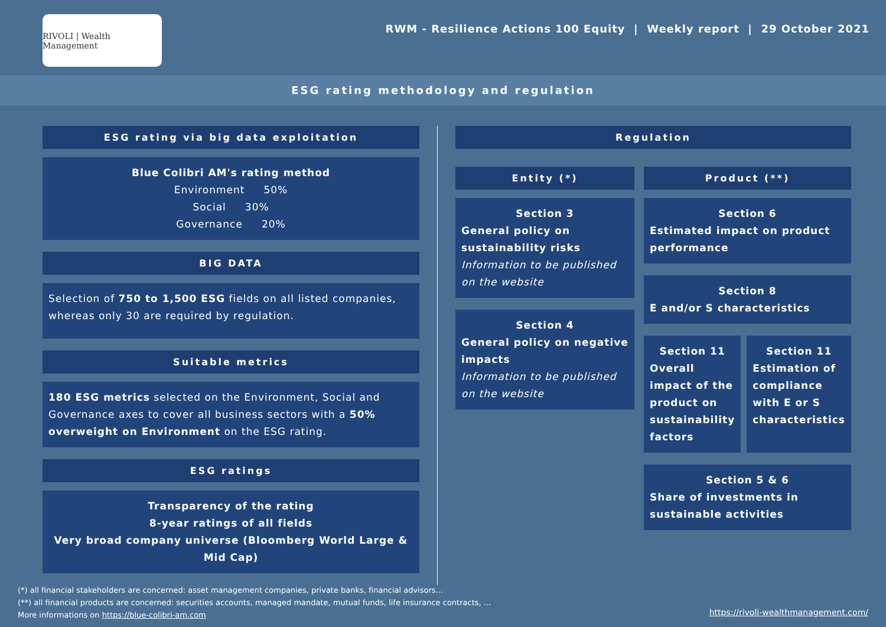RIVOLI | Wealth Management
RWM - Resilience Actions 100 Equity | Weekly report | 29 October 2021
ESG rating methodology and regulation
ESG rating via big data exploitation
Blue Colibri AM's rating method
Environment 50%
Social 30%
Governance 20%
BIG DATA
Selection of 750 to 1,500 ESG fields on all listed companies, whereas only 30 are required by regulation.
Suitable metrics
180 ESG metrics selected on the Environment, Social and Governance axes to cover all business sectors with a 50% overweight on Environment on the ESG rating.
ESG ratings
Transparency of the rating
8-year ratings of all fields
Very broad company universe (Bloomberg World Large & Mid Cap)
Regulation
Entity (*)
Section 3
General policy on sustainability risks
Information to be published on the website
Section 4
General policy on negative impacts
Information to be published on the website
Product (**)
Section 6
Estimated impact on product performance
Section 8
E and/or S characteristics
Section 11
Overall impact of the product on sustainability factors
Section 11
Estimation of compliance with E or S characteristics
Section 5 & 6
Share of investments in sustainable activities
(*) all financial stakeholders are concerned: asset management companies, private banks, financial advisors...
(**) all financial products are concerned: securities accounts, managed mandate, mutual funds, life insurance contracts, ...
More informations on https://blue-colibri-am.com
https://rivoli-wealthmanagement.com/